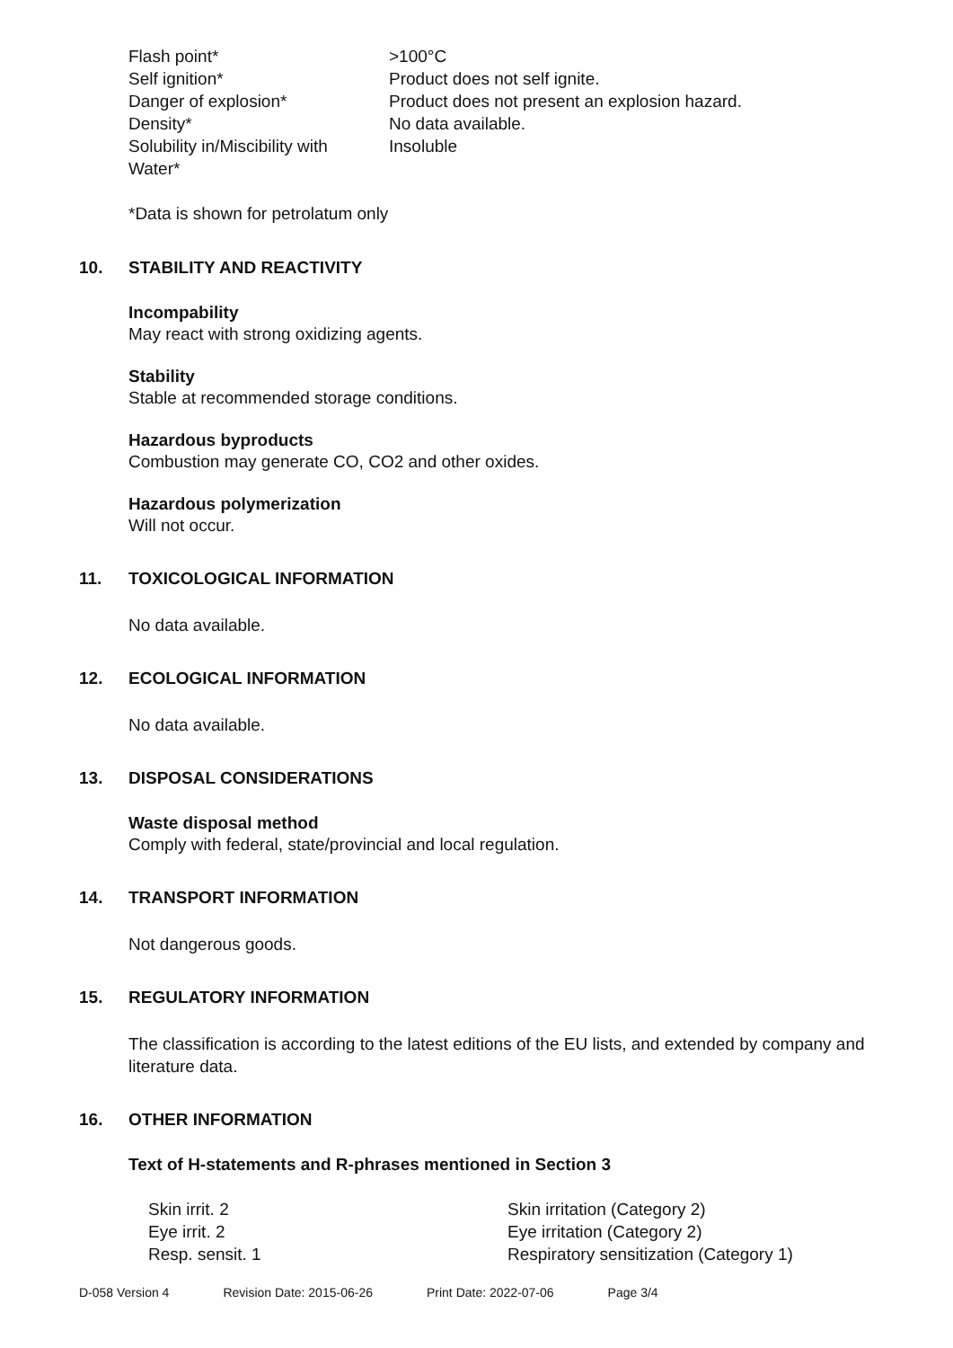| Flash point* | >100°C |
| Self ignition* | Product does not self ignite. |
| Danger of explosion* | Product does not present an explosion hazard. |
| Density* | No data available. |
| Solubility in/Miscibility with Water* | Insoluble |
*Data is shown for petrolatum only
10. STABILITY AND REACTIVITY
Incompability
May react with strong oxidizing agents.
Stability
Stable at recommended storage conditions.
Hazardous byproducts
Combustion may generate CO, CO2 and other oxides.
Hazardous polymerization
Will not occur.
11. TOXICOLOGICAL INFORMATION
No data available.
12. ECOLOGICAL INFORMATION
No data available.
13. DISPOSAL CONSIDERATIONS
Waste disposal method
Comply with federal, state/provincial and local regulation.
14. TRANSPORT INFORMATION
Not dangerous goods.
15. REGULATORY INFORMATION
The classification is according to the latest editions of the EU lists, and extended by company and literature data.
16. OTHER INFORMATION
Text of H-statements and R-phrases mentioned in Section 3
| Skin irrit. 2 | Skin irritation (Category 2) |
| Eye irrit. 2 | Eye irritation (Category 2) |
| Resp. sensit. 1 | Respiratory sensitization (Category 1) |
D-058 Version 4 Revision Date: 2015-06-26 Print Date: 2022-07-06 Page 3/4